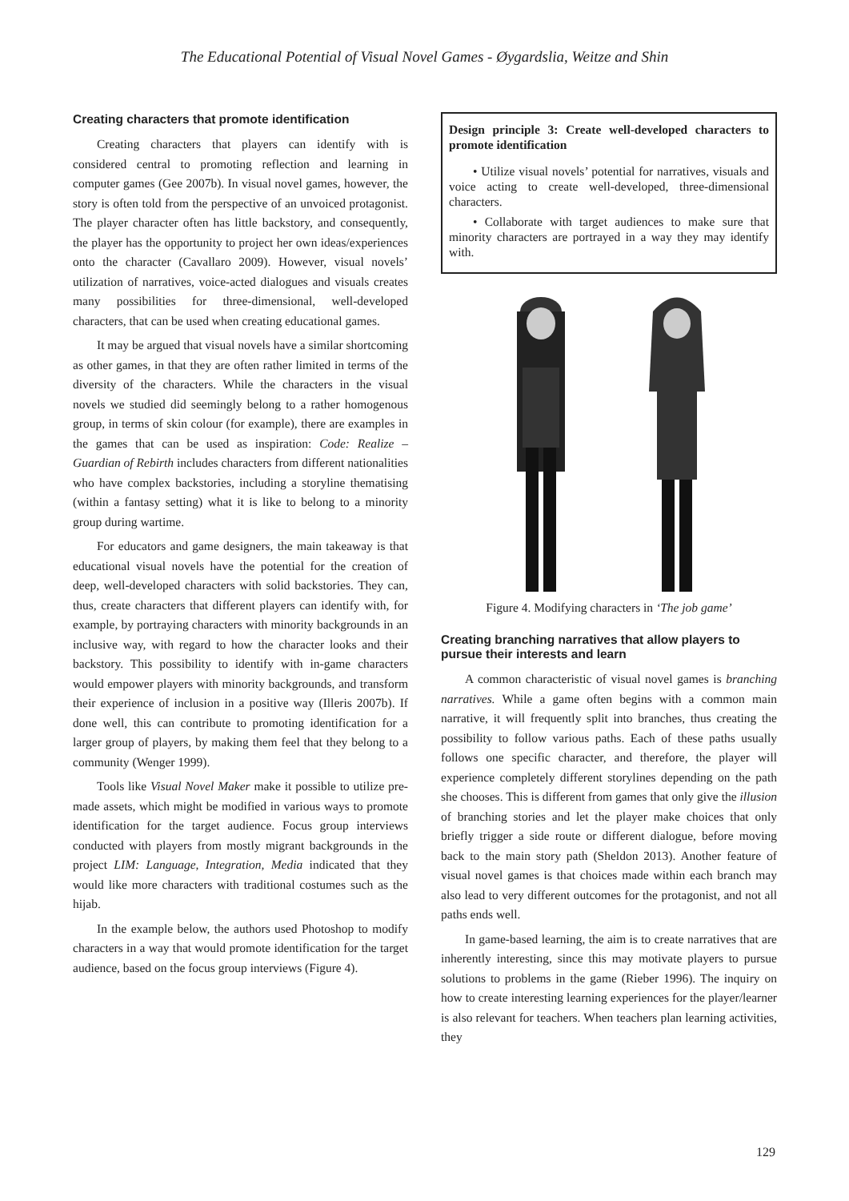The Educational Potential of Visual Novel Games - Øygardslia, Weitze and Shin
Creating characters that promote identification
Creating characters that players can identify with is considered central to promoting reflection and learning in computer games (Gee 2007b). In visual novel games, however, the story is often told from the perspective of an unvoiced protagonist. The player character often has little backstory, and consequently, the player has the opportunity to project her own ideas/experiences onto the character (Cavallaro 2009). However, visual novels’ utilization of narratives, voice-acted dialogues and visuals creates many possibilities for three-dimensional, well-developed characters, that can be used when creating educational games.
It may be argued that visual novels have a similar shortcoming as other games, in that they are often rather limited in terms of the diversity of the characters. While the characters in the visual novels we studied did seemingly belong to a rather homogenous group, in terms of skin colour (for example), there are examples in the games that can be used as inspiration: Code: Realize – Guardian of Rebirth includes characters from different nationalities who have complex backstories, including a storyline thematising (within a fantasy setting) what it is like to belong to a minority group during wartime.
For educators and game designers, the main takeaway is that educational visual novels have the potential for the creation of deep, well-developed characters with solid backstories. They can, thus, create characters that different players can identify with, for example, by portraying characters with minority backgrounds in an inclusive way, with regard to how the character looks and their backstory. This possibility to identify with in-game characters would empower players with minority backgrounds, and transform their experience of inclusion in a positive way (Illeris 2007b). If done well, this can contribute to promoting identification for a larger group of players, by making them feel that they belong to a community (Wenger 1999).
Tools like Visual Novel Maker make it possible to utilize pre-made assets, which might be modified in various ways to promote identification for the target audience. Focus group interviews conducted with players from mostly migrant backgrounds in the project LIM: Language, Integration, Media indicated that they would like more characters with traditional costumes such as the hijab.
In the example below, the authors used Photoshop to modify characters in a way that would promote identification for the target audience, based on the focus group interviews (Figure 4).
Design principle 3: Create well-developed characters to promote identification
• Utilize visual novels’ potential for narratives, visuals and voice acting to create well-developed, three-dimensional characters.
• Collaborate with target audiences to make sure that minority characters are portrayed in a way they may identify with.
Figure 4. Modifying characters in ‘The job game’
Creating branching narratives that allow players to pursue their interests and learn
A common characteristic of visual novel games is branching narratives. While a game often begins with a common main narrative, it will frequently split into branches, thus creating the possibility to follow various paths. Each of these paths usually follows one specific character, and therefore, the player will experience completely different storylines depending on the path she chooses. This is different from games that only give the illusion of branching stories and let the player make choices that only briefly trigger a side route or different dialogue, before moving back to the main story path (Sheldon 2013). Another feature of visual novel games is that choices made within each branch may also lead to very different outcomes for the protagonist, and not all paths ends well.
In game-based learning, the aim is to create narratives that are inherently interesting, since this may motivate players to pursue solutions to problems in the game (Rieber 1996). The inquiry on how to create interesting learning experiences for the player/learner is also relevant for teachers. When teachers plan learning activities, they
129